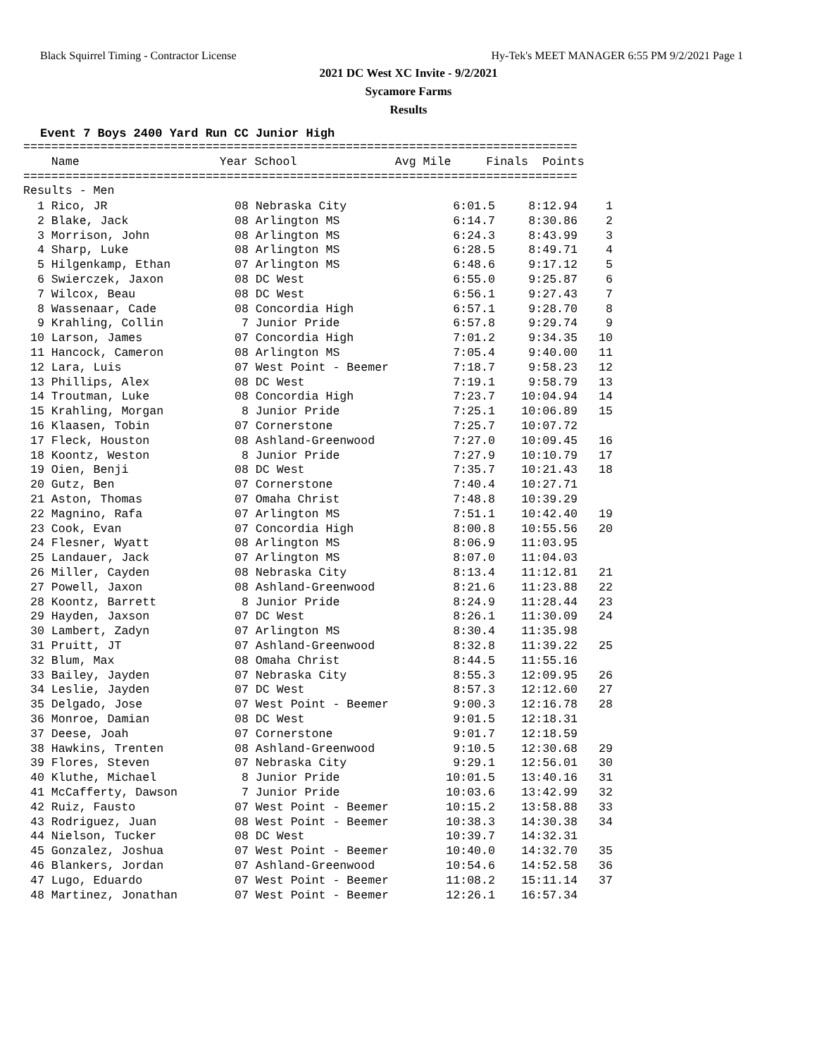Black Squirrel Timing - Contractor License Hy-Tek's MEET MANAGER 6:55 PM 9/2/2021 Page 1
2021 DC West XC Invite - 9/2/2021
Sycamore Farms
Results
Event 7 Boys 2400 Yard Run CC Junior High
===============================================================================
    Name                    Year School              Avg Mile     Finals  Points
===============================================================================
Results - Men
| 1 Rico, JR | 08 Nebraska City | 6:01.5 | 8:12.94 | 1 |
| 2 Blake, Jack | 08 Arlington MS | 6:14.7 | 8:30.86 | 2 |
| 3 Morrison, John | 08 Arlington MS | 6:24.3 | 8:43.99 | 3 |
| 4 Sharp, Luke | 08 Arlington MS | 6:28.5 | 8:49.71 | 4 |
| 5 Hilgenkamp, Ethan | 07 Arlington MS | 6:48.6 | 9:17.12 | 5 |
| 6 Swierczek, Jaxon | 08 DC West | 6:55.0 | 9:25.87 | 6 |
| 7 Wilcox, Beau | 08 DC West | 6:56.1 | 9:27.43 | 7 |
| 8 Wassenaar, Cade | 08 Concordia High | 6:57.1 | 9:28.70 | 8 |
| 9 Krahling, Collin | 7 Junior Pride | 6:57.8 | 9:29.74 | 9 |
| 10 Larson, James | 07 Concordia High | 7:01.2 | 9:34.35 | 10 |
| 11 Hancock, Cameron | 08 Arlington MS | 7:05.4 | 9:40.00 | 11 |
| 12 Lara, Luis | 07 West Point - Beemer | 7:18.7 | 9:58.23 | 12 |
| 13 Phillips, Alex | 08 DC West | 7:19.1 | 9:58.79 | 13 |
| 14 Troutman, Luke | 08 Concordia High | 7:23.7 | 10:04.94 | 14 |
| 15 Krahling, Morgan | 8 Junior Pride | 7:25.1 | 10:06.89 | 15 |
| 16 Klaasen, Tobin | 07 Cornerstone | 7:25.7 | 10:07.72 | |
| 17 Fleck, Houston | 08 Ashland-Greenwood | 7:27.0 | 10:09.45 | 16 |
| 18 Koontz, Weston | 8 Junior Pride | 7:27.9 | 10:10.79 | 17 |
| 19 Oien, Benji | 08 DC West | 7:35.7 | 10:21.43 | 18 |
| 20 Gutz, Ben | 07 Cornerstone | 7:40.4 | 10:27.71 | |
| 21 Aston, Thomas | 07 Omaha Christ | 7:48.8 | 10:39.29 | |
| 22 Magnino, Rafa | 07 Arlington MS | 7:51.1 | 10:42.40 | 19 |
| 23 Cook, Evan | 07 Concordia High | 8:00.8 | 10:55.56 | 20 |
| 24 Flesner, Wyatt | 08 Arlington MS | 8:06.9 | 11:03.95 | |
| 25 Landauer, Jack | 07 Arlington MS | 8:07.0 | 11:04.03 | |
| 26 Miller, Cayden | 08 Nebraska City | 8:13.4 | 11:12.81 | 21 |
| 27 Powell, Jaxon | 08 Ashland-Greenwood | 8:21.6 | 11:23.88 | 22 |
| 28 Koontz, Barrett | 8 Junior Pride | 8:24.9 | 11:28.44 | 23 |
| 29 Hayden, Jaxson | 07 DC West | 8:26.1 | 11:30.09 | 24 |
| 30 Lambert, Zadyn | 07 Arlington MS | 8:30.4 | 11:35.98 | |
| 31 Pruitt, JT | 07 Ashland-Greenwood | 8:32.8 | 11:39.22 | 25 |
| 32 Blum, Max | 08 Omaha Christ | 8:44.5 | 11:55.16 | |
| 33 Bailey, Jayden | 07 Nebraska City | 8:55.3 | 12:09.95 | 26 |
| 34 Leslie, Jayden | 07 DC West | 8:57.3 | 12:12.60 | 27 |
| 35 Delgado, Jose | 07 West Point - Beemer | 9:00.3 | 12:16.78 | 28 |
| 36 Monroe, Damian | 08 DC West | 9:01.5 | 12:18.31 | |
| 37 Deese, Joah | 07 Cornerstone | 9:01.7 | 12:18.59 | |
| 38 Hawkins, Trenten | 08 Ashland-Greenwood | 9:10.5 | 12:30.68 | 29 |
| 39 Flores, Steven | 07 Nebraska City | 9:29.1 | 12:56.01 | 30 |
| 40 Kluthe, Michael | 8 Junior Pride | 10:01.5 | 13:40.16 | 31 |
| 41 McCafferty, Dawson | 7 Junior Pride | 10:03.6 | 13:42.99 | 32 |
| 42 Ruiz, Fausto | 07 West Point - Beemer | 10:15.2 | 13:58.88 | 33 |
| 43 Rodriguez, Juan | 08 West Point - Beemer | 10:38.3 | 14:30.38 | 34 |
| 44 Nielson, Tucker | 08 DC West | 10:39.7 | 14:32.31 | |
| 45 Gonzalez, Joshua | 07 West Point - Beemer | 10:40.0 | 14:32.70 | 35 |
| 46 Blankers, Jordan | 07 Ashland-Greenwood | 10:54.6 | 14:52.58 | 36 |
| 47 Lugo, Eduardo | 07 West Point - Beemer | 11:08.2 | 15:11.14 | 37 |
| 48 Martinez, Jonathan | 07 West Point - Beemer | 12:26.1 | 16:57.34 | |